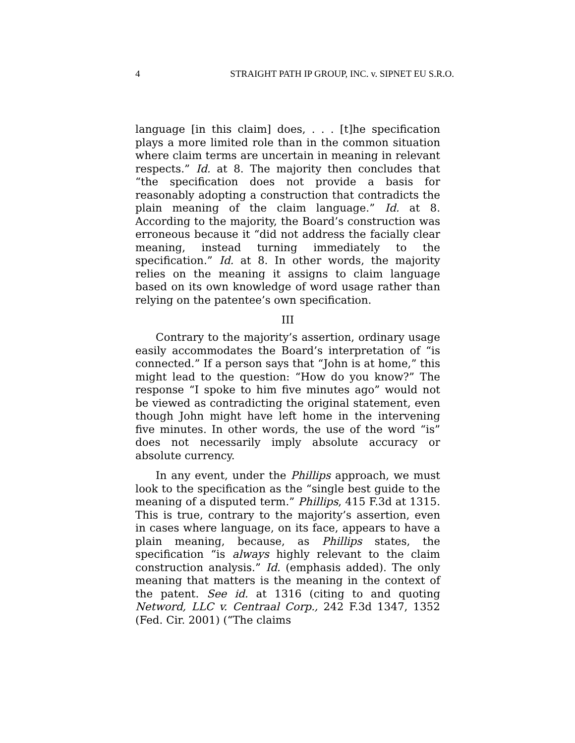4 STRAIGHT PATH IP GROUP, INC. v. SIPNET EU S.R.O.
language [in this claim] does, . . . [t]he specification plays a more limited role than in the common situation where claim terms are uncertain in meaning in relevant respects.” Id. at 8. The majority then concludes that “the specification does not provide a basis for reasonably adopting a construction that contradicts the plain meaning of the claim language.” Id. at 8. According to the majority, the Board’s construction was erroneous because it “did not address the facially clear meaning, instead turning immediately to the specification.” Id. at 8. In other words, the majority relies on the meaning it assigns to claim language based on its own knowledge of word usage rather than relying on the patentee’s own specification.
III
Contrary to the majority’s assertion, ordinary usage easily accommodates the Board’s interpretation of “is connected.” If a person says that “John is at home,” this might lead to the question: “How do you know?” The response “I spoke to him five minutes ago” would not be viewed as contradicting the original statement, even though John might have left home in the intervening five minutes. In other words, the use of the word “is” does not necessarily imply absolute accuracy or absolute currency.
In any event, under the Phillips approach, we must look to the specification as the “single best guide to the meaning of a disputed term.” Phillips, 415 F.3d at 1315. This is true, contrary to the majority’s assertion, even in cases where language, on its face, appears to have a plain meaning, because, as Phillips states, the specification “is always highly relevant to the claim construction analysis.” Id. (emphasis added). The only meaning that matters is the meaning in the context of the patent. See id. at 1316 (citing to and quoting Netword, LLC v. Centraal Corp., 242 F.3d 1347, 1352 (Fed. Cir. 2001) (“The claims